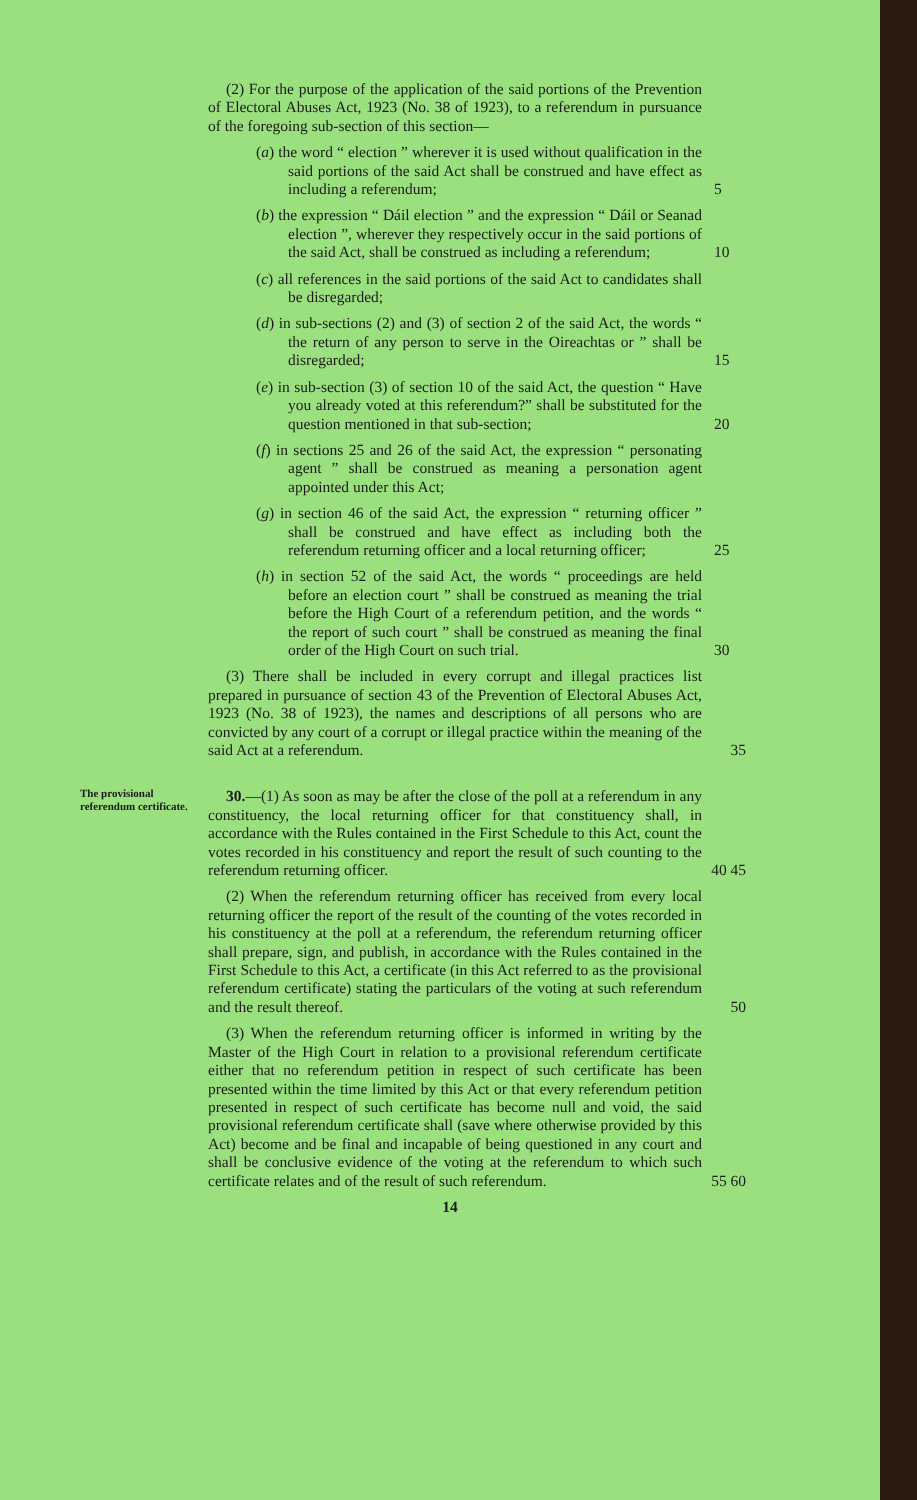(2) For the purpose of the application of the said portions of the Prevention of Electoral Abuses Act, 1923 (No. 38 of 1923), to a referendum in pursuance of the foregoing sub-section of this section—
(a) the word “ election ” wherever it is used without qualification in the said portions of the said Act shall be construed and have effect as including a referendum; 5
(b) the expression “ Dáil election ” and the expression “ Dáil or Seanad election ”, wherever they respectively occur in the said portions of the said Act, shall be construed as including a referendum; 10
(c) all references in the said portions of the said Act to candidates shall be disregarded;
(d) in sub-sections (2) and (3) of section 2 of the said Act, the words “ the return of any person to serve in the Oireachtas or ” shall be disregarded; 15
(e) in sub-section (3) of section 10 of the said Act, the question “ Have you already voted at this referendum?” shall be substituted for the question mentioned in that sub-section; 20
(f) in sections 25 and 26 of the said Act, the expression “ personating agent ” shall be construed as meaning a personation agent appointed under this Act;
(g) in section 46 of the said Act, the expression “ returning officer ” shall be construed and have effect as including both the referendum returning officer and a local returning officer; 25
(h) in section 52 of the said Act, the words “ proceedings are held before an election court ” shall be construed as meaning the trial before the High Court of a referendum petition, and the words “ the report of such court ” shall be construed as meaning the final order of the High Court on such trial. 30
(3) There shall be included in every corrupt and illegal practices list prepared in pursuance of section 43 of the Prevention of Electoral Abuses Act, 1923 (No. 38 of 1923), the names and descriptions of all persons who are convicted by any court of a corrupt or illegal practice within the meaning of the said Act at a referendum. 35
The provisional referendum certificate.
30.—(1) As soon as may be after the close of the poll at a referendum in any constituency, the local returning officer for that constituency shall, in accordance with the Rules contained in the First Schedule to this Act, count the votes recorded in his constituency and report the result of such counting to the referendum returning officer. 40 45
(2) When the referendum returning officer has received from every local returning officer the report of the result of the counting of the votes recorded in his constituency at the poll at a referendum, the referendum returning officer shall prepare, sign, and publish, in accordance with the Rules contained in the First Schedule to this Act, a certificate (in this Act referred to as the provisional referendum certificate) stating the particulars of the voting at such referendum and the result thereof. 50
(3) When the referendum returning officer is informed in writing by the Master of the High Court in relation to a provisional referendum certificate either that no referendum petition in respect of such certificate has been presented within the time limited by this Act or that every referendum petition presented in respect of such certificate has become null and void, the said provisional referendum certificate shall (save where otherwise provided by this Act) become and be final and incapable of being questioned in any court and shall be conclusive evidence of the voting at the referendum to which such certificate relates and of the result of such referendum. 55 60
14